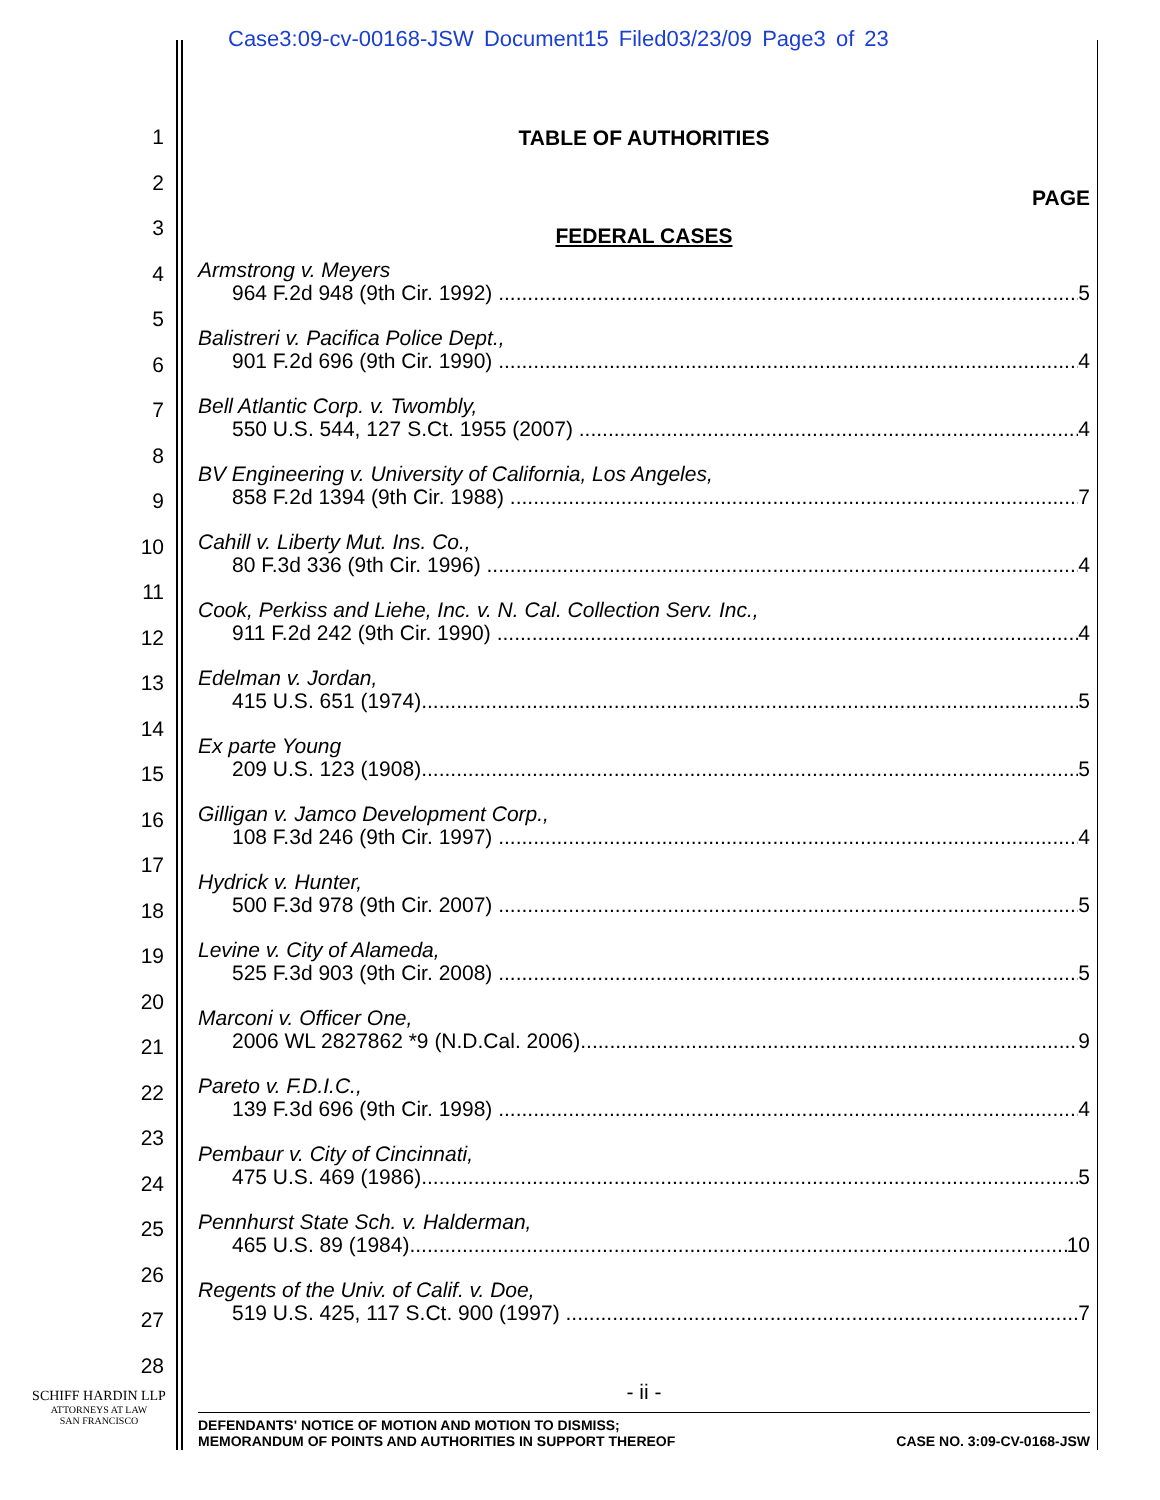Case3:09-cv-00168-JSW Document15 Filed03/23/09 Page3 of 23
1
2
3
4
5
6
7
8
9
10
11
12
13
14
15
16
17
18
19
20
21
22
23
24
25
26
27
28
TABLE OF AUTHORITIES
PAGE
FEDERAL CASES
Armstrong v. Meyers
964 F.2d 948 (9th Cir. 1992) 5
Balistreri v. Pacifica Police Dept.,
901 F.2d 696 (9th Cir. 1990) 4
Bell Atlantic Corp. v. Twombly,
550 U.S. 544, 127 S.Ct. 1955 (2007) 4
BV Engineering v. University of California, Los Angeles,
858 F.2d 1394 (9th Cir. 1988) 7
Cahill v. Liberty Mut. Ins. Co.,
80 F.3d 336 (9th Cir. 1996) 4
Cook, Perkiss and Liehe, Inc. v. N. Cal. Collection Serv. Inc.,
911 F.2d 242 (9th Cir. 1990) 4
Edelman v. Jordan,
415 U.S. 651 (1974) 5
Ex parte Young
209 U.S. 123 (1908) 5
Gilligan v. Jamco Development Corp.,
108 F.3d 246 (9th Cir. 1997) 4
Hydrick v. Hunter,
500 F.3d 978 (9th Cir. 2007) 5
Levine v. City of Alameda,
525 F.3d 903 (9th Cir. 2008) 5
Marconi v. Officer One,
2006 WL 2827862 *9 (N.D.Cal. 2006) 9
Pareto v. F.D.I.C.,
139 F.3d 696 (9th Cir. 1998) 4
Pembaur v. City of Cincinnati,
475 U.S. 469 (1986) 5
Pennhurst State Sch. v. Halderman,
465 U.S. 89 (1984) 10
Regents of the Univ. of Calif. v. Doe,
519 U.S. 425, 117 S.Ct. 900 (1997) 7
SCHIFF HARDIN LLP
ATTORNEYS AT LAW
SAN FRANCISCO
- ii -
DEFENDANTS' NOTICE OF MOTION AND MOTION TO DISMISS;
MEMORANDUM OF POINTS AND AUTHORITIES IN SUPPORT THEREOF CASE NO. 3:09-CV-0168-JSW